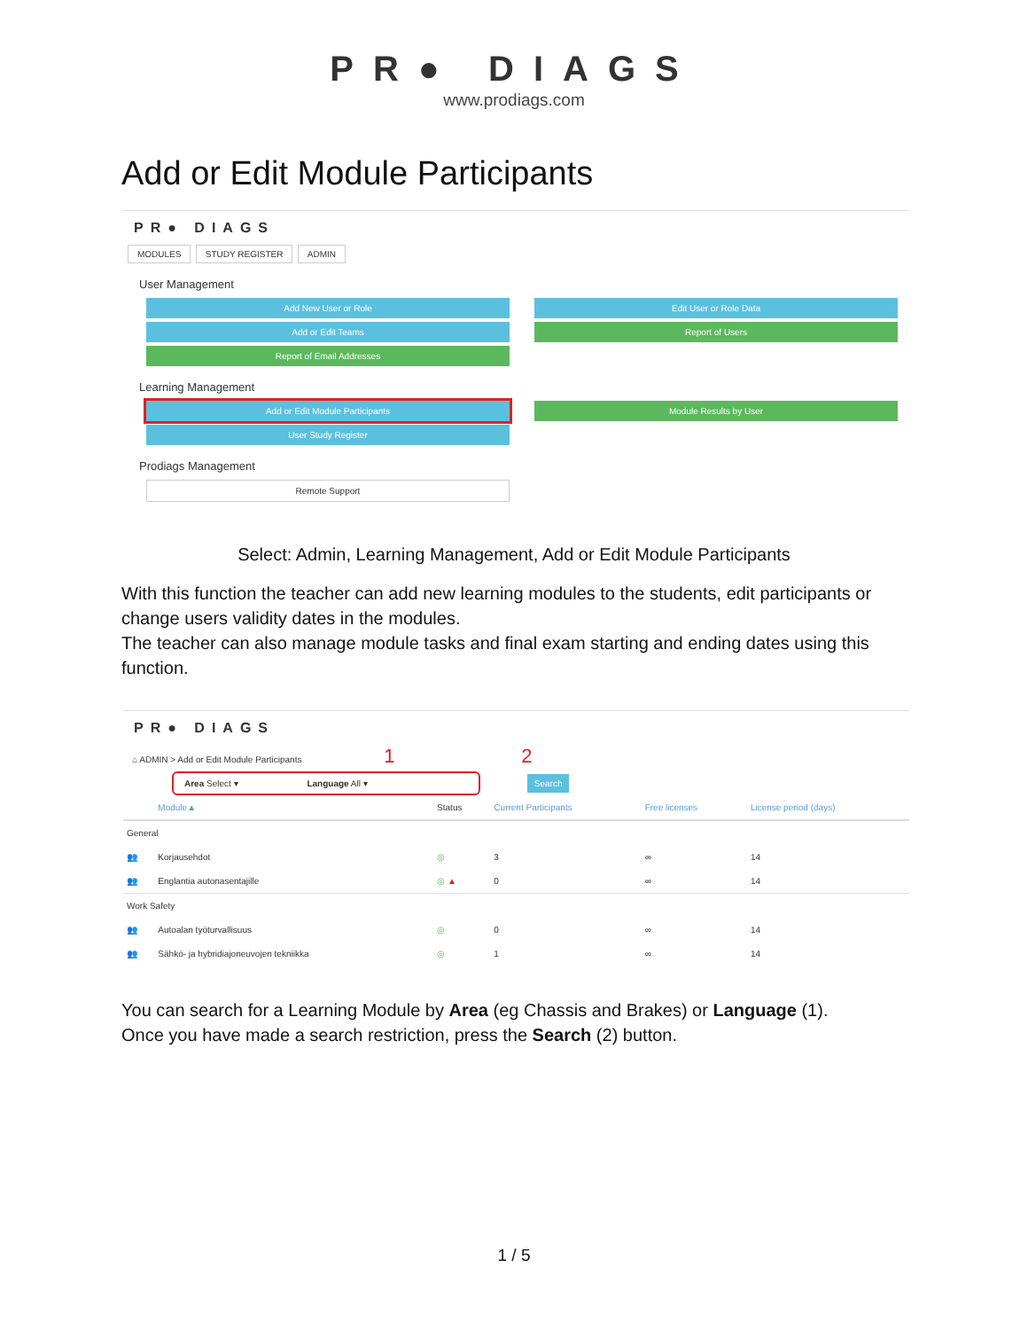PR● DIAGS
www.prodiags.com
Add or Edit Module Participants
PR● DIAGS
MODULES STUDY REGISTER ADMIN
User Management
Add New User or Role
Edit User or Role Data
Add or Edit Teams
Report of Users
Report of Email Addresses
Learning Management
Add or Edit Module Participants
Module Results by User
User Study Register
Prodiags Management
Remote Support
Select: Admin, Learning Management, Add or Edit Module Participants
With this function the teacher can add new learning modules to the students, edit participants or change users validity dates in the modules.
The teacher can also manage module tasks and final exam starting and ending dates using this function.
PR● DIAGS
⌂ ADMIN > Add or Edit Module Participants 1 2
Area Select ▾ Language All ▾ Search
| | Module▲ | Status | Current Participants | Free licenses | License period (days) |
| General | | | | | |
| 👥 | Korjausehdot | ◎ | 3 | ∞ | 14 |
| 👥 | Englantia autonasentajille | ◎ ▲ | 0 | ∞ | 14 |
| Work Safety | | | | | |
| 👥 | Autoalan työturvallisuus | ◎ | 0 | ∞ | 14 |
| 👥 | Sähkö- ja hybridiajoneuvojen tekniikka | ◎ | 1 | ∞ | 14 |
You can search for a Learning Module by Area (eg Chassis and Brakes) or Language (1).
Once you have made a search restriction, press the Search (2) button.
1 / 5